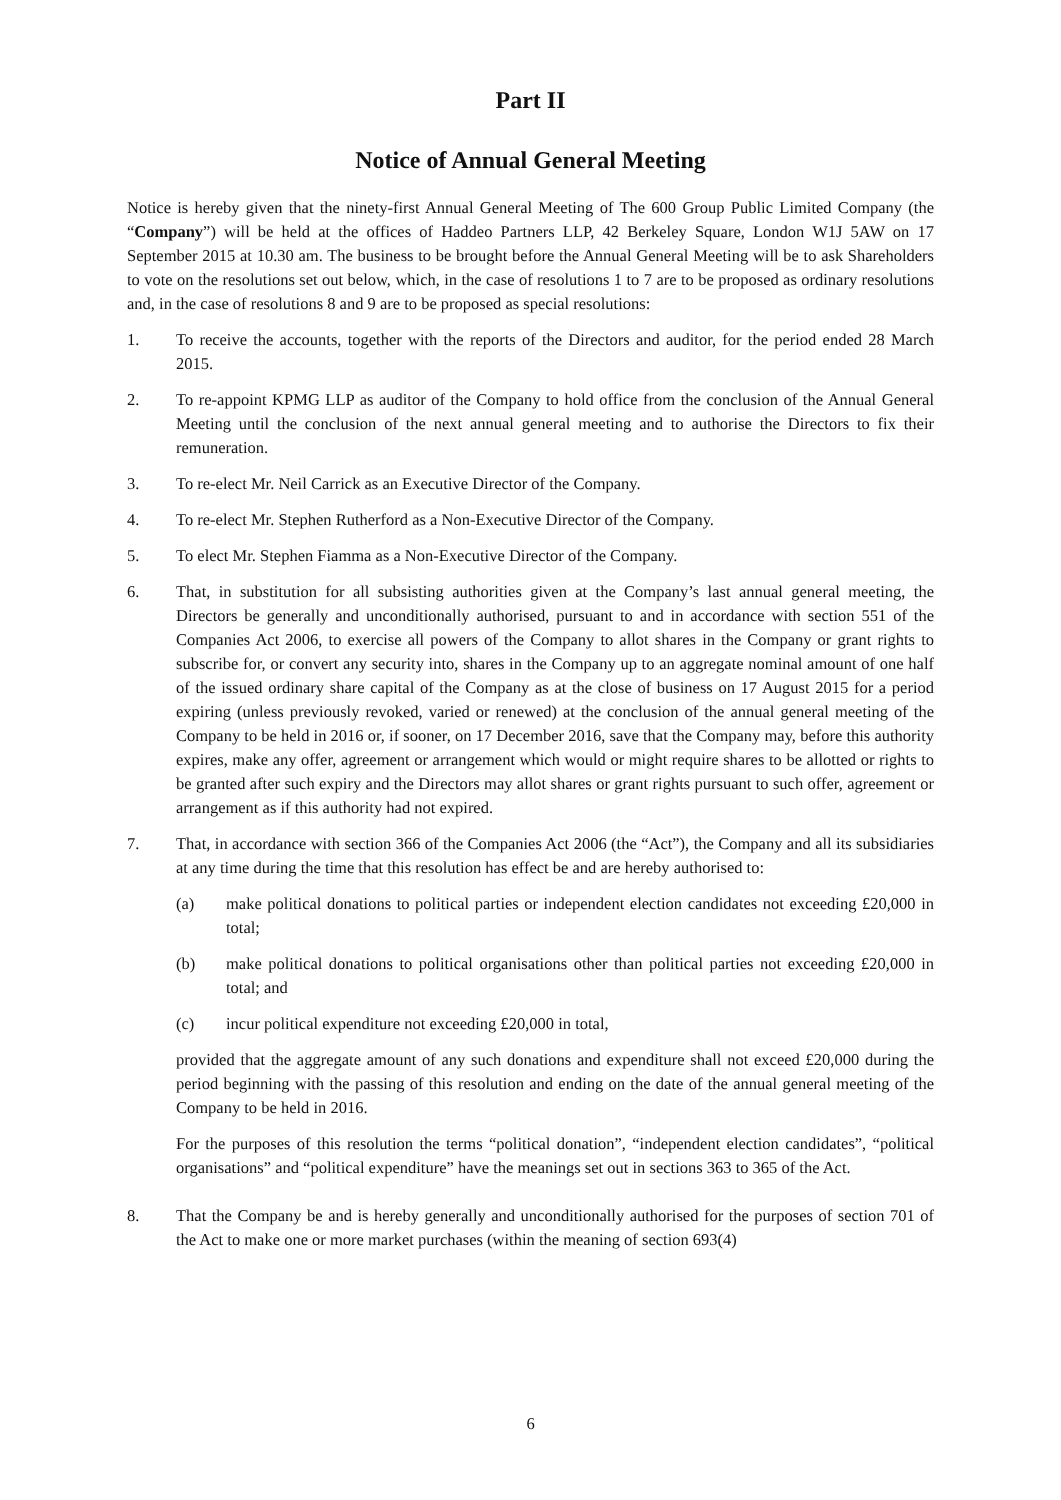Part II
Notice of Annual General Meeting
Notice is hereby given that the ninety-first Annual General Meeting of The 600 Group Public Limited Company (the “Company”) will be held at the offices of Haddeo Partners LLP, 42 Berkeley Square, London W1J 5AW on 17 September 2015 at 10.30 am. The business to be brought before the Annual General Meeting will be to ask Shareholders to vote on the resolutions set out below, which, in the case of resolutions 1 to 7 are to be proposed as ordinary resolutions and, in the case of resolutions 8 and 9 are to be proposed as special resolutions:
1. To receive the accounts, together with the reports of the Directors and auditor, for the period ended 28 March 2015.
2. To re-appoint KPMG LLP as auditor of the Company to hold office from the conclusion of the Annual General Meeting until the conclusion of the next annual general meeting and to authorise the Directors to fix their remuneration.
3. To re-elect Mr. Neil Carrick as an Executive Director of the Company.
4. To re-elect Mr. Stephen Rutherford as a Non-Executive Director of the Company.
5. To elect Mr. Stephen Fiamma as a Non-Executive Director of the Company.
6. That, in substitution for all subsisting authorities given at the Company’s last annual general meeting, the Directors be generally and unconditionally authorised, pursuant to and in accordance with section 551 of the Companies Act 2006, to exercise all powers of the Company to allot shares in the Company or grant rights to subscribe for, or convert any security into, shares in the Company up to an aggregate nominal amount of one half of the issued ordinary share capital of the Company as at the close of business on 17 August 2015 for a period expiring (unless previously revoked, varied or renewed) at the conclusion of the annual general meeting of the Company to be held in 2016 or, if sooner, on 17 December 2016, save that the Company may, before this authority expires, make any offer, agreement or arrangement which would or might require shares to be allotted or rights to be granted after such expiry and the Directors may allot shares or grant rights pursuant to such offer, agreement or arrangement as if this authority had not expired.
7. That, in accordance with section 366 of the Companies Act 2006 (the “Act”), the Company and all its subsidiaries at any time during the time that this resolution has effect be and are hereby authorised to:
(a) make political donations to political parties or independent election candidates not exceeding £20,000 in total;
(b) make political donations to political organisations other than political parties not exceeding £20,000 in total; and
(c) incur political expenditure not exceeding £20,000 in total,
provided that the aggregate amount of any such donations and expenditure shall not exceed £20,000 during the period beginning with the passing of this resolution and ending on the date of the annual general meeting of the Company to be held in 2016.
For the purposes of this resolution the terms “political donation”, “independent election candidates”, “political organisations” and “political expenditure” have the meanings set out in sections 363 to 365 of the Act.
8. That the Company be and is hereby generally and unconditionally authorised for the purposes of section 701 of the Act to make one or more market purchases (within the meaning of section 693(4)
6